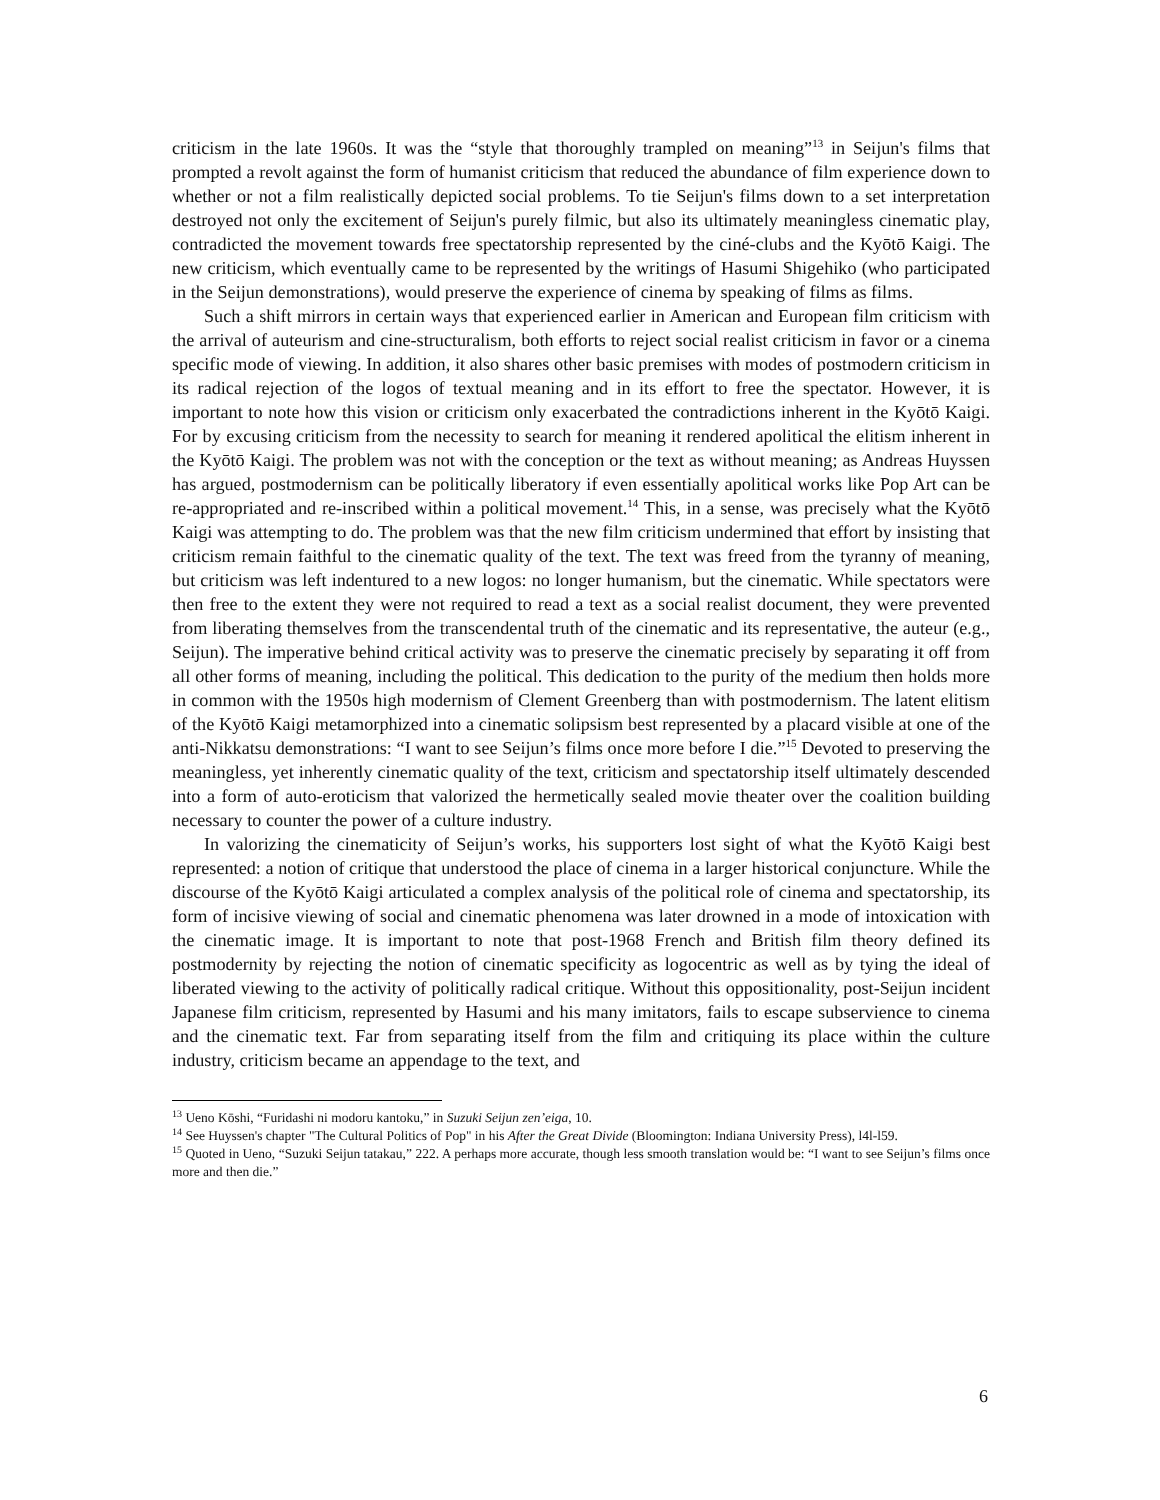criticism in the late 1960s. It was the “style that thoroughly trampled on meaning”<sup>13</sup> in Seijun's films that prompted a revolt against the form of humanist criticism that reduced the abundance of film experience down to whether or not a film realistically depicted social problems. To tie Seijun's films down to a set interpretation destroyed not only the excitement of Seijun's purely filmic, but also its ultimately meaningless cinematic play, contradicted the movement towards free spectatorship represented by the ciné-clubs and the Kyōtō Kaigi. The new criticism, which eventually came to be represented by the writings of Hasumi Shigehiko (who participated in the Seijun demonstrations), would preserve the experience of cinema by speaking of films as films.
Such a shift mirrors in certain ways that experienced earlier in American and European film criticism with the arrival of auteurism and cine-structuralism, both efforts to reject social realist criticism in favor or a cinema specific mode of viewing. In addition, it also shares other basic premises with modes of postmodern criticism in its radical rejection of the logos of textual meaning and in its effort to free the spectator. However, it is important to note how this vision or criticism only exacerbated the contradictions inherent in the Kyōtō Kaigi. For by excusing criticism from the necessity to search for meaning it rendered apolitical the elitism inherent in the Kyōtō Kaigi. The problem was not with the conception or the text as without meaning; as Andreas Huyssen has argued, postmodernism can be politically liberatory if even essentially apolitical works like Pop Art can be re-appropriated and re-inscribed within a political movement.<sup>14</sup> This, in a sense, was precisely what the Kyōtō Kaigi was attempting to do. The problem was that the new film criticism undermined that effort by insisting that criticism remain faithful to the cinematic quality of the text. The text was freed from the tyranny of meaning, but criticism was left indentured to a new logos: no longer humanism, but the cinematic. While spectators were then free to the extent they were not required to read a text as a social realist document, they were prevented from liberating themselves from the transcendental truth of the cinematic and its representative, the auteur (e.g., Seijun). The imperative behind critical activity was to preserve the cinematic precisely by separating it off from all other forms of meaning, including the political. This dedication to the purity of the medium then holds more in common with the 1950s high modernism of Clement Greenberg than with postmodernism. The latent elitism of the Kyōtō Kaigi metamorphized into a cinematic solipsism best represented by a placard visible at one of the anti-Nikkatsu demonstrations: “I want to see Seijun’s films once more before I die.”<sup>15</sup> Devoted to preserving the meaningless, yet inherently cinematic quality of the text, criticism and spectatorship itself ultimately descended into a form of auto-eroticism that valorized the hermetically sealed movie theater over the coalition building necessary to counter the power of a culture industry.
In valorizing the cinematicity of Seijun’s works, his supporters lost sight of what the Kyōtō Kaigi best represented: a notion of critique that understood the place of cinema in a larger historical conjuncture. While the discourse of the Kyōtō Kaigi articulated a complex analysis of the political role of cinema and spectatorship, its form of incisive viewing of social and cinematic phenomena was later drowned in a mode of intoxication with the cinematic image. It is important to note that post-1968 French and British film theory defined its postmodernity by rejecting the notion of cinematic specificity as logocentric as well as by tying the ideal of liberated viewing to the activity of politically radical critique. Without this oppositionality, post-Seijun incident Japanese film criticism, represented by Hasumi and his many imitators, fails to escape subservience to cinema and the cinematic text. Far from separating itself from the film and critiquing its place within the culture industry, criticism became an appendage to the text, and
<sup>13</sup> Ueno Kōshi, “Furidashi ni modoru kantoku,” in Suzuki Seijun zen’eiga, 10.
<sup>14</sup> See Huyssen's chapter "The Cultural Politics of Pop" in his After the Great Divide (Bloomington: Indiana University Press), l4l-l59.
<sup>15</sup> Quoted in Ueno, “Suzuki Seijun tatakau,” 222. A perhaps more accurate, though less smooth translation would be: “I want to see Seijun’s films once more and then die.”
6